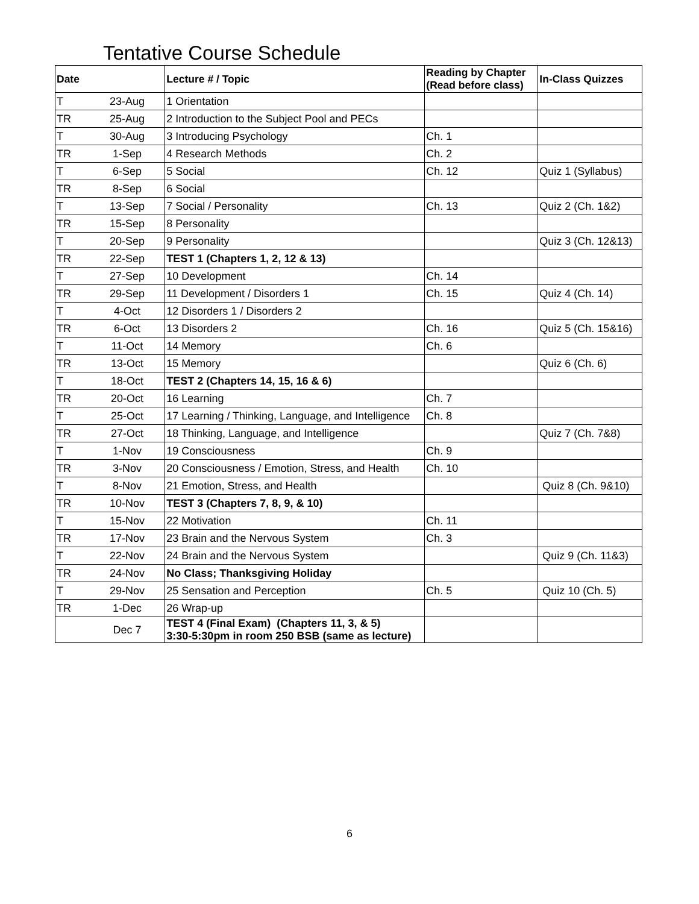Tentative Course Schedule
| Date | | Lecture # / Topic | Reading by Chapter (Read before class) | In-Class Quizzes |
| --- | --- | --- | --- | --- |
| T | 23-Aug | 1 Orientation | | |
| TR | 25-Aug | 2 Introduction to the Subject Pool and PECs | | |
| T | 30-Aug | 3 Introducing Psychology | Ch. 1 | |
| TR | 1-Sep | 4 Research Methods | Ch. 2 | |
| T | 6-Sep | 5 Social | Ch. 12 | Quiz 1 (Syllabus) |
| TR | 8-Sep | 6 Social | | |
| T | 13-Sep | 7 Social / Personality | Ch. 13 | Quiz 2 (Ch. 1&2) |
| TR | 15-Sep | 8 Personality | | |
| T | 20-Sep | 9 Personality | | Quiz 3 (Ch. 12&13) |
| TR | 22-Sep | TEST 1 (Chapters 1, 2, 12 & 13) | | |
| T | 27-Sep | 10 Development | Ch. 14 | |
| TR | 29-Sep | 11 Development / Disorders 1 | Ch. 15 | Quiz 4 (Ch. 14) |
| T | 4-Oct | 12 Disorders 1 / Disorders 2 | | |
| TR | 6-Oct | 13 Disorders 2 | Ch. 16 | Quiz 5 (Ch. 15&16) |
| T | 11-Oct | 14 Memory | Ch. 6 | |
| TR | 13-Oct | 15 Memory | | Quiz 6 (Ch. 6) |
| T | 18-Oct | TEST 2 (Chapters 14, 15, 16 & 6) | | |
| TR | 20-Oct | 16 Learning | Ch. 7 | |
| T | 25-Oct | 17 Learning / Thinking, Language, and Intelligence | Ch. 8 | |
| TR | 27-Oct | 18 Thinking, Language, and Intelligence | | Quiz 7 (Ch. 7&8) |
| T | 1-Nov | 19 Consciousness | Ch. 9 | |
| TR | 3-Nov | 20 Consciousness / Emotion, Stress, and Health | Ch. 10 | |
| T | 8-Nov | 21 Emotion, Stress, and Health | | Quiz 8 (Ch. 9&10) |
| TR | 10-Nov | TEST 3 (Chapters 7, 8, 9, & 10) | | |
| T | 15-Nov | 22 Motivation | Ch. 11 | |
| TR | 17-Nov | 23 Brain and the Nervous System | Ch. 3 | |
| T | 22-Nov | 24 Brain and the Nervous System | | Quiz 9 (Ch. 11&3) |
| TR | 24-Nov | No Class; Thanksgiving Holiday | | |
| T | 29-Nov | 25 Sensation and Perception | Ch. 5 | Quiz 10 (Ch. 5) |
| TR | 1-Dec | 26 Wrap-up | | |
| | Dec 7 | TEST 4 (Final Exam) (Chapters 11, 3, & 5) 3:30-5:30pm in room 250 BSB (same as lecture) | | |
6